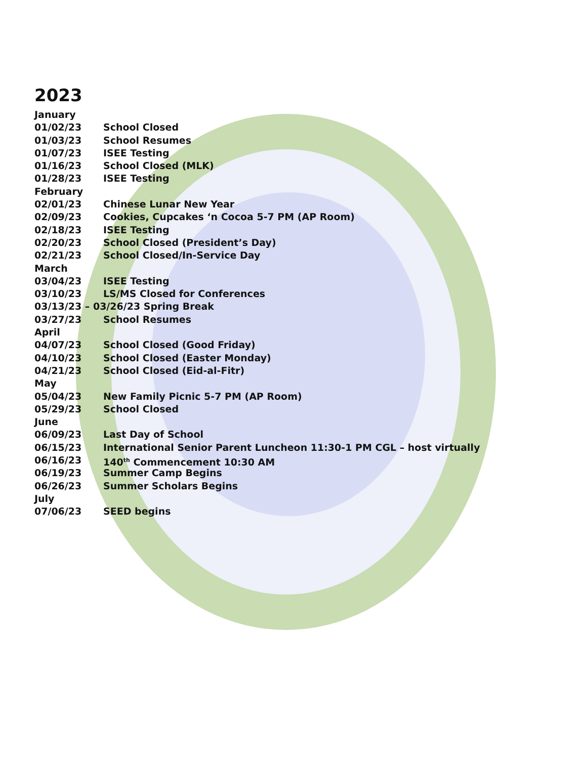2023
January
01/02/23 School Closed
01/03/23 School Resumes
01/07/23 ISEE Testing
01/16/23 School Closed (MLK)
01/28/23 ISEE Testing
February
02/01/23 Chinese Lunar New Year
02/09/23 Cookies, Cupcakes ‘n Cocoa 5-7 PM (AP Room)
02/18/23 ISEE Testing
02/20/23 School Closed (President’s Day)
02/21/23 School Closed/In-Service Day
March
03/04/23 ISEE Testing
03/10/23 LS/MS Closed for Conferences
03/13/23 – 03/26/23 Spring Break
03/27/23 School Resumes
April
04/07/23 School Closed (Good Friday)
04/10/23 School Closed (Easter Monday)
04/21/23 School Closed (Eid-al-Fitr)
May
05/04/23 New Family Picnic 5-7 PM (AP Room)
05/29/23 School Closed
June
06/09/23 Last Day of School
06/15/23 International Senior Parent Luncheon 11:30-1 PM CGL – host virtually
06/16/23 140<sup>th</sup> Commencement 10:30 AM
06/19/23 Summer Camp Begins
06/26/23 Summer Scholars Begins
July
07/06/23 SEED begins